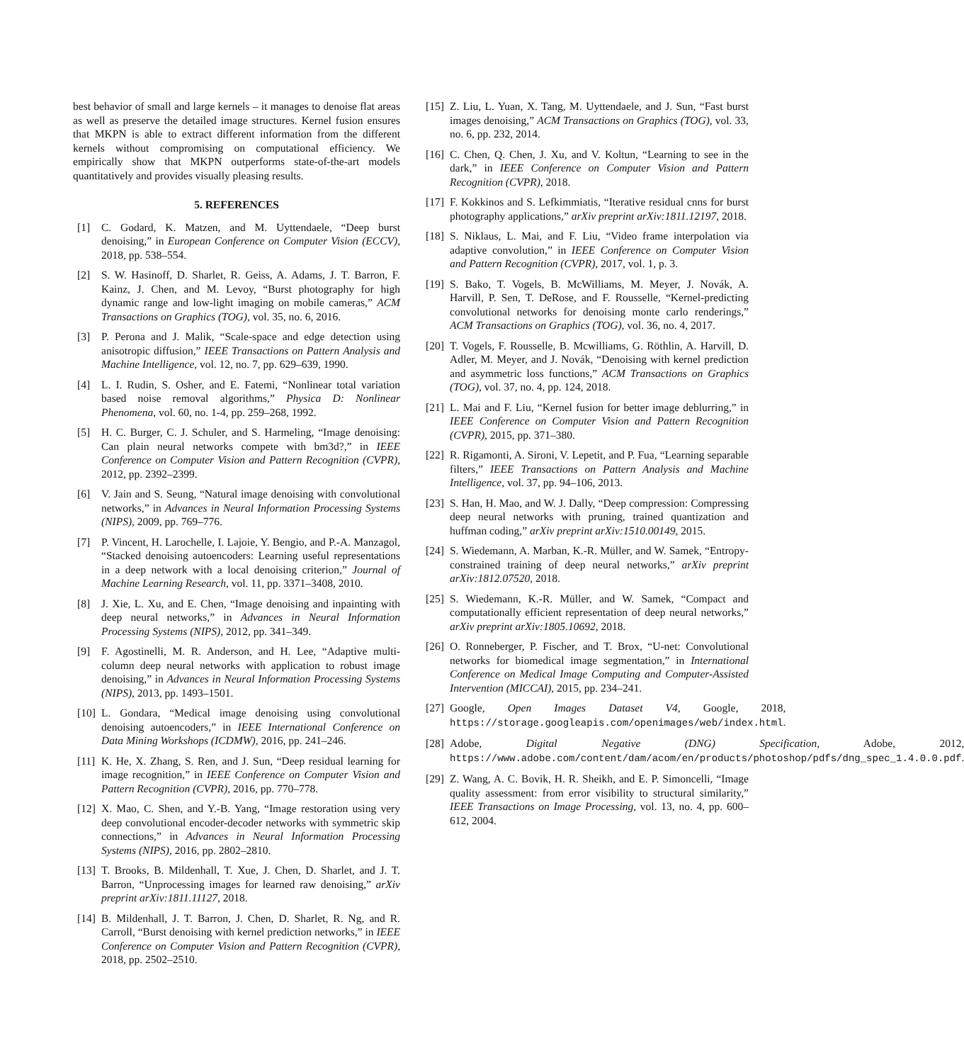best behavior of small and large kernels – it manages to denoise flat areas as well as preserve the detailed image structures. Kernel fusion ensures that MKPN is able to extract different information from the different kernels without compromising on computational efficiency. We empirically show that MKPN outperforms state-of-the-art models quantitatively and provides visually pleasing results.
5. REFERENCES
[1] C. Godard, K. Matzen, and M. Uyttendaele, “Deep burst denoising,” in European Conference on Computer Vision (ECCV), 2018, pp. 538–554.
[2] S. W. Hasinoff, D. Sharlet, R. Geiss, A. Adams, J. T. Barron, F. Kainz, J. Chen, and M. Levoy, “Burst photography for high dynamic range and low-light imaging on mobile cameras,” ACM Transactions on Graphics (TOG), vol. 35, no. 6, 2016.
[3] P. Perona and J. Malik, “Scale-space and edge detection using anisotropic diffusion,” IEEE Transactions on Pattern Analysis and Machine Intelligence, vol. 12, no. 7, pp. 629–639, 1990.
[4] L. I. Rudin, S. Osher, and E. Fatemi, “Nonlinear total variation based noise removal algorithms,” Physica D: Nonlinear Phenomena, vol. 60, no. 1-4, pp. 259–268, 1992.
[5] H. C. Burger, C. J. Schuler, and S. Harmeling, “Image denoising: Can plain neural networks compete with bm3d?,” in IEEE Conference on Computer Vision and Pattern Recognition (CVPR), 2012, pp. 2392–2399.
[6] V. Jain and S. Seung, “Natural image denoising with convolutional networks,” in Advances in Neural Information Processing Systems (NIPS), 2009, pp. 769–776.
[7] P. Vincent, H. Larochelle, I. Lajoie, Y. Bengio, and P.-A. Manzagol, “Stacked denoising autoencoders: Learning useful representations in a deep network with a local denoising criterion,” Journal of Machine Learning Research, vol. 11, pp. 3371–3408, 2010.
[8] J. Xie, L. Xu, and E. Chen, “Image denoising and inpainting with deep neural networks,” in Advances in Neural Information Processing Systems (NIPS), 2012, pp. 341–349.
[9] F. Agostinelli, M. R. Anderson, and H. Lee, “Adaptive multi-column deep neural networks with application to robust image denoising,” in Advances in Neural Information Processing Systems (NIPS), 2013, pp. 1493–1501.
[10] L. Gondara, “Medical image denoising using convolutional denoising autoencoders,” in IEEE International Conference on Data Mining Workshops (ICDMW), 2016, pp. 241–246.
[11] K. He, X. Zhang, S. Ren, and J. Sun, “Deep residual learning for image recognition,” in IEEE Conference on Computer Vision and Pattern Recognition (CVPR), 2016, pp. 770–778.
[12] X. Mao, C. Shen, and Y.-B. Yang, “Image restoration using very deep convolutional encoder-decoder networks with symmetric skip connections,” in Advances in Neural Information Processing Systems (NIPS), 2016, pp. 2802–2810.
[13] T. Brooks, B. Mildenhall, T. Xue, J. Chen, D. Sharlet, and J. T. Barron, “Unprocessing images for learned raw denoising,” arXiv preprint arXiv:1811.11127, 2018.
[14] B. Mildenhall, J. T. Barron, J. Chen, D. Sharlet, R. Ng, and R. Carroll, “Burst denoising with kernel prediction networks,” in IEEE Conference on Computer Vision and Pattern Recognition (CVPR), 2018, pp. 2502–2510.
[15] Z. Liu, L. Yuan, X. Tang, M. Uyttendaele, and J. Sun, “Fast burst images denoising,” ACM Transactions on Graphics (TOG), vol. 33, no. 6, pp. 232, 2014.
[16] C. Chen, Q. Chen, J. Xu, and V. Koltun, “Learning to see in the dark,” in IEEE Conference on Computer Vision and Pattern Recognition (CVPR), 2018.
[17] F. Kokkinos and S. Lefkimmiatis, “Iterative residual cnns for burst photography applications,” arXiv preprint arXiv:1811.12197, 2018.
[18] S. Niklaus, L. Mai, and F. Liu, “Video frame interpolation via adaptive convolution,” in IEEE Conference on Computer Vision and Pattern Recognition (CVPR), 2017, vol. 1, p. 3.
[19] S. Bako, T. Vogels, B. McWilliams, M. Meyer, J. Novák, A. Harvill, P. Sen, T. DeRose, and F. Rousselle, “Kernel-predicting convolutional networks for denoising monte carlo renderings,” ACM Transactions on Graphics (TOG), vol. 36, no. 4, 2017.
[20] T. Vogels, F. Rousselle, B. Mcwilliams, G. Röthlin, A. Harvill, D. Adler, M. Meyer, and J. Novák, “Denoising with kernel prediction and asymmetric loss functions,” ACM Transactions on Graphics (TOG), vol. 37, no. 4, pp. 124, 2018.
[21] L. Mai and F. Liu, “Kernel fusion for better image deblurring,” in IEEE Conference on Computer Vision and Pattern Recognition (CVPR), 2015, pp. 371–380.
[22] R. Rigamonti, A. Sironi, V. Lepetit, and P. Fua, “Learning separable filters,” IEEE Transactions on Pattern Analysis and Machine Intelligence, vol. 37, pp. 94–106, 2013.
[23] S. Han, H. Mao, and W. J. Dally, “Deep compression: Compressing deep neural networks with pruning, trained quantization and huffman coding,” arXiv preprint arXiv:1510.00149, 2015.
[24] S. Wiedemann, A. Marban, K.-R. Müller, and W. Samek, “Entropy-constrained training of deep neural networks,” arXiv preprint arXiv:1812.07520, 2018.
[25] S. Wiedemann, K.-R. Müller, and W. Samek, “Compact and computationally efficient representation of deep neural networks,” arXiv preprint arXiv:1805.10692, 2018.
[26] O. Ronneberger, P. Fischer, and T. Brox, “U-net: Convolutional networks for biomedical image segmentation,” in International Conference on Medical Image Computing and Computer-Assisted Intervention (MICCAI), 2015, pp. 234–241.
[27] Google, Open Images Dataset V4, Google, 2018, https://storage.googleapis.com/openimages/web/index.html.
[28] Adobe, Digital Negative (DNG) Specification, Adobe, 2012, https://www.adobe.com/content/dam/acom/en/products/photoshop/pdfs/dng_spec_1.4.0.0.pdf.
[29] Z. Wang, A. C. Bovik, H. R. Sheikh, and E. P. Simoncelli, “Image quality assessment: from error visibility to structural similarity,” IEEE Transactions on Image Processing, vol. 13, no. 4, pp. 600–612, 2004.